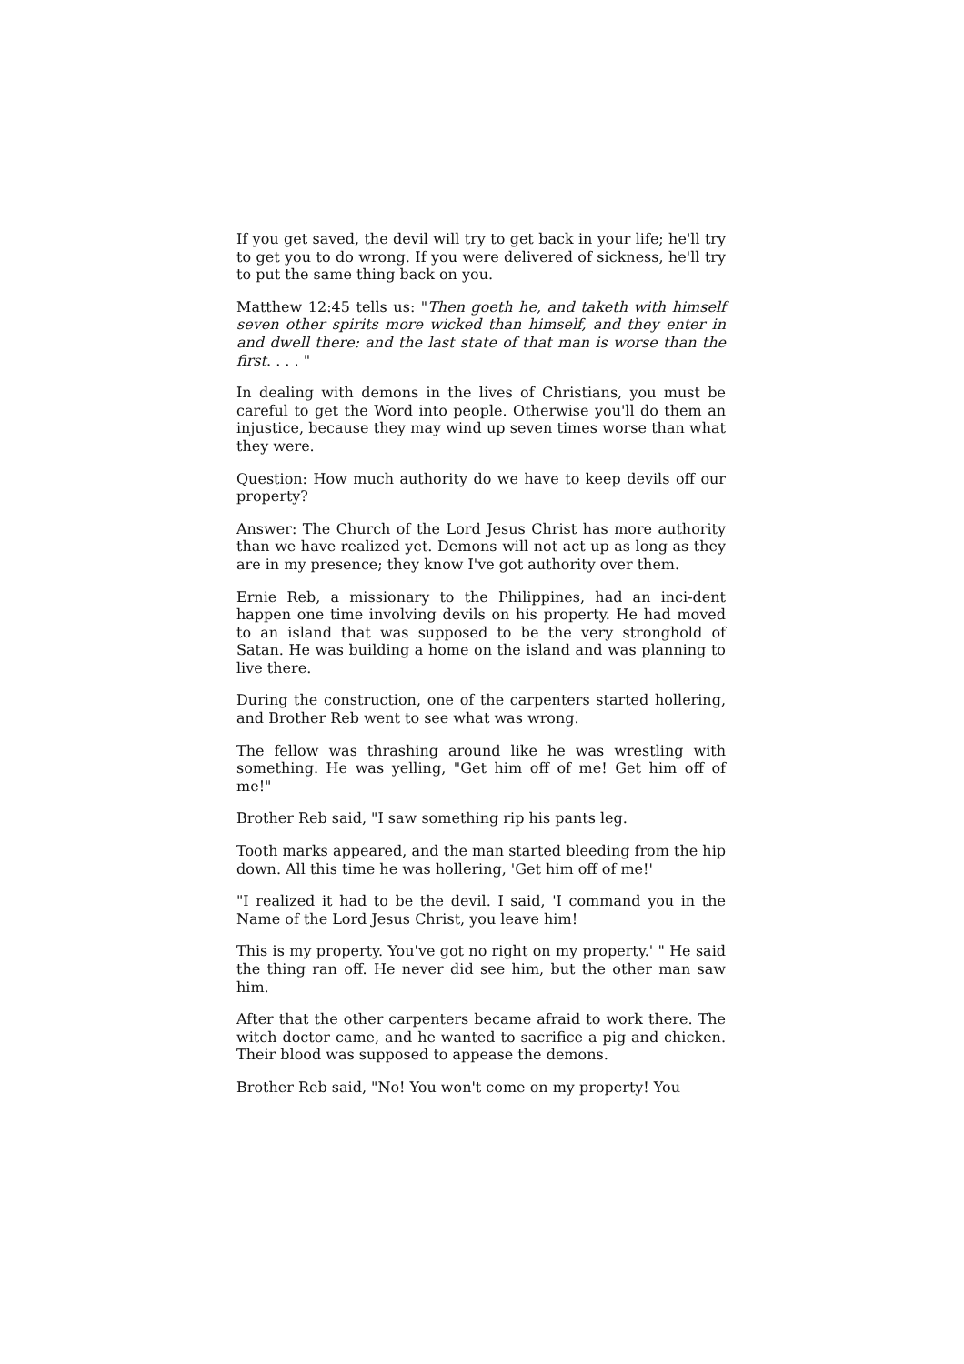If you get saved, the devil will try to get back in your life; he'll try to get you to do wrong. If you were delivered of sickness, he'll try to put the same thing back on you.
Matthew 12:45 tells us: "Then goeth he, and taketh with himself seven other spirits more wicked than himself, and they enter in and dwell there: and the last state of that man is worse than the first. . . . "
In dealing with demons in the lives of Christians, you must be careful to get the Word into people. Otherwise you'll do them an injustice, because they may wind up seven times worse than what they were.
Question: How much authority do we have to keep devils off our property?
Answer: The Church of the Lord Jesus Christ has more authority than we have realized yet. Demons will not act up as long as they are in my presence; they know I've got authority over them.
Ernie Reb, a missionary to the Philippines, had an inci-dent happen one time involving devils on his property. He had moved to an island that was supposed to be the very stronghold of Satan. He was building a home on the island and was planning to live there.
During the construction, one of the carpenters started hollering, and Brother Reb went to see what was wrong.
The fellow was thrashing around like he was wrestling with something. He was yelling, "Get him off of me! Get him off of me!"
Brother Reb said, "I saw something rip his pants leg.
Tooth marks appeared, and the man started bleeding from the hip down. All this time he was hollering, 'Get him off of me!'
"I realized it had to be the devil. I said, 'I command you in the Name of the Lord Jesus Christ, you leave him!
This is my property. You've got no right on my property.' " He said the thing ran off. He never did see him, but the other man saw him.
After that the other carpenters became afraid to work there. The witch doctor came, and he wanted to sacrifice a pig and chicken. Their blood was supposed to appease the demons.
Brother Reb said, "No! You won't come on my property! You